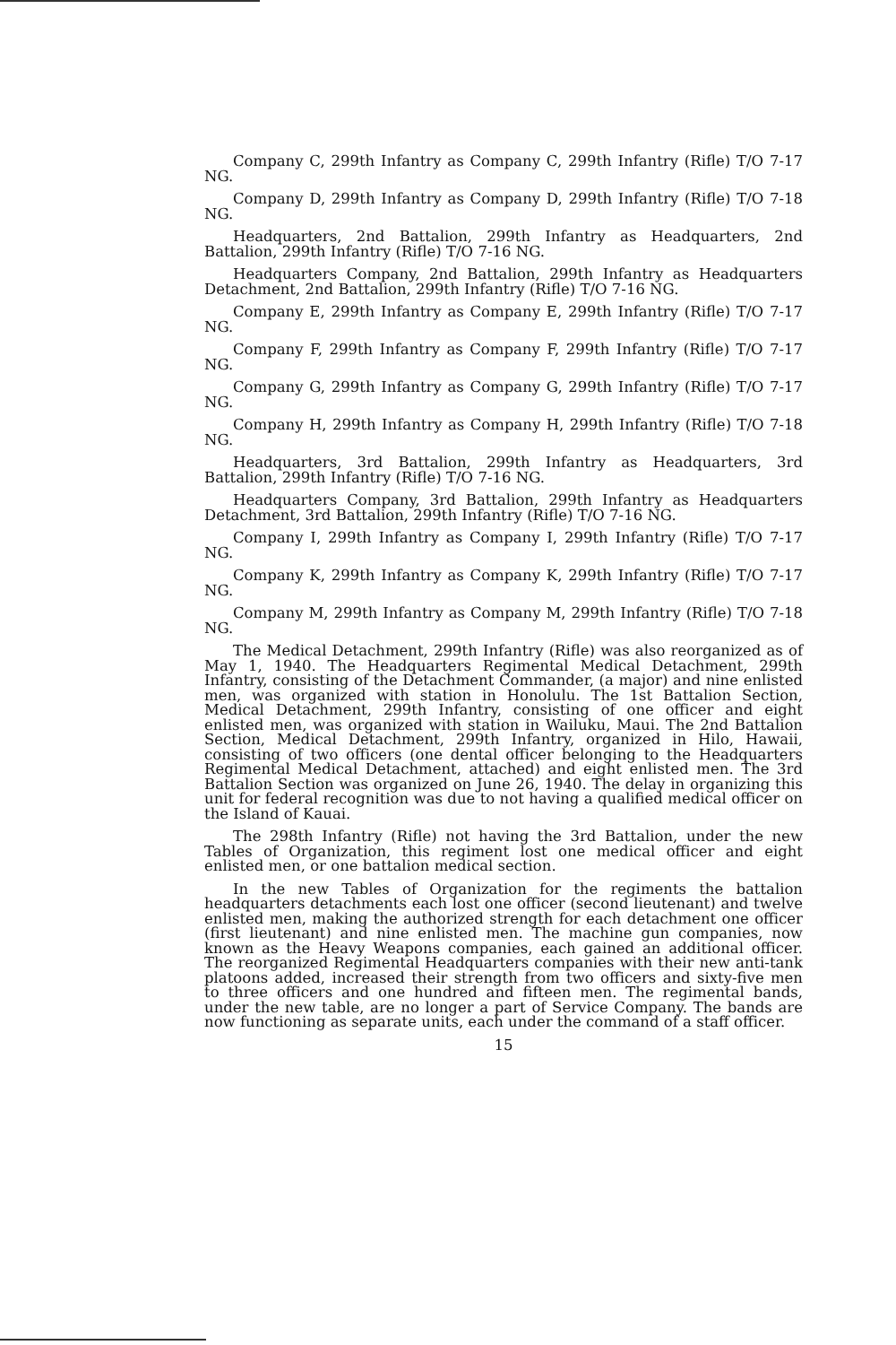Company C, 299th Infantry as Company C, 299th Infantry (Rifle) T/O 7-17 NG.
Company D, 299th Infantry as Company D, 299th Infantry (Rifle) T/O 7-18 NG.
Headquarters, 2nd Battalion, 299th Infantry as Headquarters, 2nd Battalion, 299th Infantry (Rifle) T/O 7-16 NG.
Headquarters Company, 2nd Battalion, 299th Infantry as Headquarters Detachment, 2nd Battalion, 299th Infantry (Rifle) T/O 7-16 NG.
Company E, 299th Infantry as Company E, 299th Infantry (Rifle) T/O 7-17 NG.
Company F, 299th Infantry as Company F, 299th Infantry (Rifle) T/O 7-17 NG.
Company G, 299th Infantry as Company G, 299th Infantry (Rifle) T/O 7-17 NG.
Company H, 299th Infantry as Company H, 299th Infantry (Rifle) T/O 7-18 NG.
Headquarters, 3rd Battalion, 299th Infantry as Headquarters, 3rd Battalion, 299th Infantry (Rifle) T/O 7-16 NG.
Headquarters Company, 3rd Battalion, 299th Infantry as Headquarters Detachment, 3rd Battalion, 299th Infantry (Rifle) T/O 7-16 NG.
Company I, 299th Infantry as Company I, 299th Infantry (Rifle) T/O 7-17 NG.
Company K, 299th Infantry as Company K, 299th Infantry (Rifle) T/O 7-17 NG.
Company M, 299th Infantry as Company M, 299th Infantry (Rifle) T/O 7-18 NG.
The Medical Detachment, 299th Infantry (Rifle) was also reorganized as of May 1, 1940. The Headquarters Regimental Medical Detachment, 299th Infantry, consisting of the Detachment Commander, (a major) and nine enlisted men, was organized with station in Honolulu. The 1st Battalion Section, Medical Detachment, 299th Infantry, consisting of one officer and eight enlisted men, was organized with station in Wailuku, Maui. The 2nd Battalion Section, Medical Detachment, 299th Infantry, organized in Hilo, Hawaii, consisting of two officers (one dental officer belonging to the Headquarters Regimental Medical Detachment, attached) and eight enlisted men. The 3rd Battalion Section was organized on June 26, 1940. The delay in organizing this unit for federal recognition was due to not having a qualified medical officer on the Island of Kauai.
The 298th Infantry (Rifle) not having the 3rd Battalion, under the new Tables of Organization, this regiment lost one medical officer and eight enlisted men, or one battalion medical section.
In the new Tables of Organization for the regiments the battalion headquarters detachments each lost one officer (second lieutenant) and twelve enlisted men, making the authorized strength for each detachment one officer (first lieutenant) and nine enlisted men. The machine gun companies, now known as the Heavy Weapons companies, each gained an additional officer. The reorganized Regimental Headquarters companies with their new anti-tank platoons added, increased their strength from two officers and sixty-five men to three officers and one hundred and fifteen men. The regimental bands, under the new table, are no longer a part of Service Company. The bands are now functioning as separate units, each under the command of a staff officer.
15